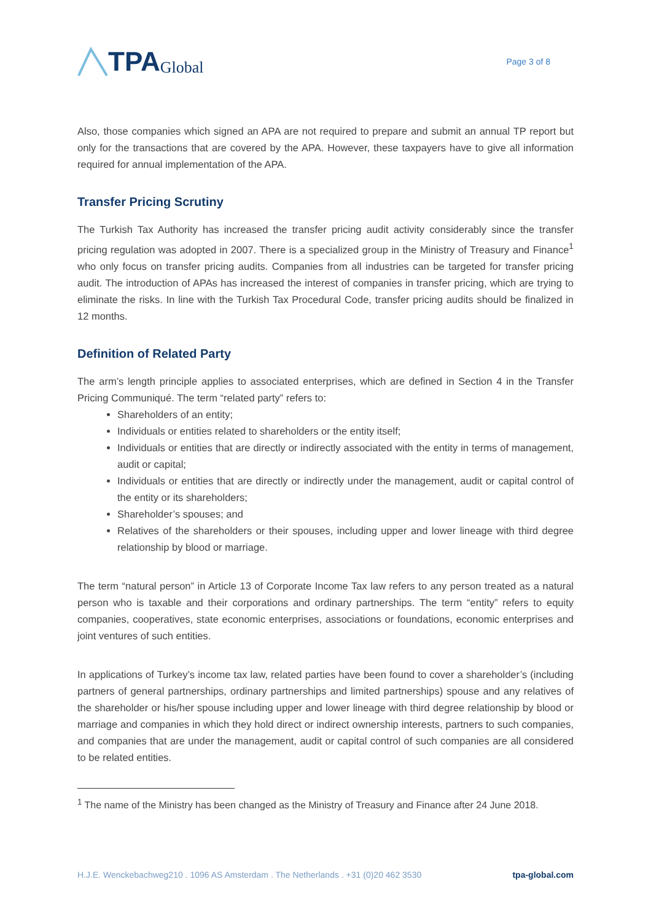TPA Global
Page 3 of 8
Also, those companies which signed an APA are not required to prepare and submit an annual TP report but only for the transactions that are covered by the APA. However, these taxpayers have to give all information required for annual implementation of the APA.
Transfer Pricing Scrutiny
The Turkish Tax Authority has increased the transfer pricing audit activity considerably since the transfer pricing regulation was adopted in 2007. There is a specialized group in the Ministry of Treasury and Finance<sup>1</sup> who only focus on transfer pricing audits. Companies from all industries can be targeted for transfer pricing audit. The introduction of APAs has increased the interest of companies in transfer pricing, which are trying to eliminate the risks. In line with the Turkish Tax Procedural Code, transfer pricing audits should be finalized in 12 months.
Definition of Related Party
The arm’s length principle applies to associated enterprises, which are defined in Section 4 in the Transfer Pricing Communiqué. The term “related party” refers to:
Shareholders of an entity;
Individuals or entities related to shareholders or the entity itself;
Individuals or entities that are directly or indirectly associated with the entity in terms of management, audit or capital;
Individuals or entities that are directly or indirectly under the management, audit or capital control of the entity or its shareholders;
Shareholder’s spouses; and
Relatives of the shareholders or their spouses, including upper and lower lineage with third degree relationship by blood or marriage.
The term “natural person” in Article 13 of Corporate Income Tax law refers to any person treated as a natural person who is taxable and their corporations and ordinary partnerships. The term “entity” refers to equity companies, cooperatives, state economic enterprises, associations or foundations, economic enterprises and joint ventures of such entities.
In applications of Turkey’s income tax law, related parties have been found to cover a shareholder’s (including partners of general partnerships, ordinary partnerships and limited partnerships) spouse and any relatives of the shareholder or his/her spouse including upper and lower lineage with third degree relationship by blood or marriage and companies in which they hold direct or indirect ownership interests, partners to such companies, and companies that are under the management, audit or capital control of such companies are all considered to be related entities.
<sup>1</sup> The name of the Ministry has been changed as the Ministry of Treasury and Finance after 24 June 2018.
H.J.E. Wenckebachweg210 . 1096 AS Amsterdam . The Netherlands . +31 (0)20 462 3530 tpa-global.com